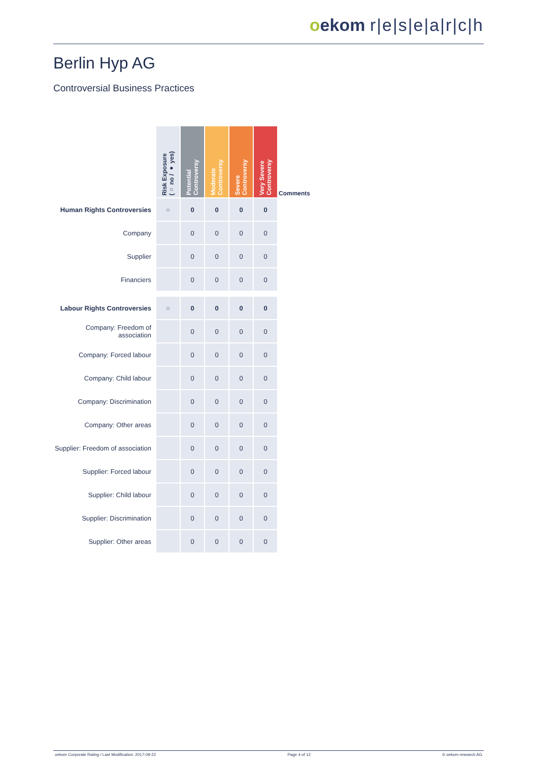oekom r|e|s|e|a|r|c|h
Berlin Hyp AG
Controversial Business Practices
| | Risk Exposure (○ no / ● yes) | Potential Controversy | Moderate Controversy | Severe Controversy | Very Severe Controversy | Comments |
| Human Rights Controversies | ○ | 0 | 0 | 0 | 0 | |
| Company | | 0 | 0 | 0 | 0 | |
| Supplier | | 0 | 0 | 0 | 0 | |
| Financiers | | 0 | 0 | 0 | 0 | |
| Labour Rights Controversies | ○ | 0 | 0 | 0 | 0 | |
| Company: Freedom of association | | 0 | 0 | 0 | 0 | |
| Company: Forced labour | | 0 | 0 | 0 | 0 | |
| Company: Child labour | | 0 | 0 | 0 | 0 | |
| Company: Discrimination | | 0 | 0 | 0 | 0 | |
| Company: Other areas | | 0 | 0 | 0 | 0 | |
| Supplier: Freedom of association | | 0 | 0 | 0 | 0 | |
| Supplier: Forced labour | | 0 | 0 | 0 | 0 | |
| Supplier: Child labour | | 0 | 0 | 0 | 0 | |
| Supplier: Discrimination | | 0 | 0 | 0 | 0 | |
| Supplier: Other areas | | 0 | 0 | 0 | 0 | |
oekom Corporate Rating / Last Modification: 2017-09-22 Page 4 of 12 © oekom research AG